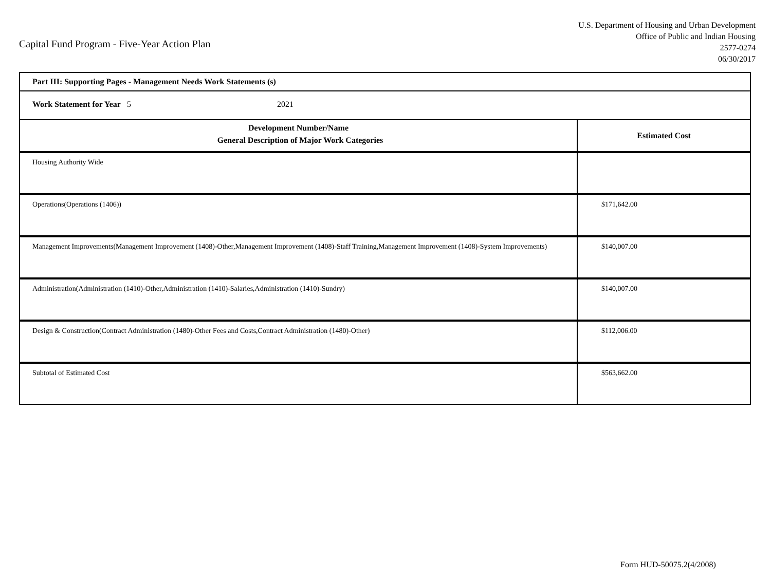Capital Fund Program - Five-Year Action Plan
U.S. Department of Housing and Urban Development
Office of Public and Indian Housing
2577-0274
06/30/2017
| Part III: Supporting Pages - Management Needs Work Statements (s) | |
| Work Statement for Year 5 2021 | |
| Development Number/Name General Description of Major Work Categories | Estimated Cost |
| Housing Authority Wide | |
| Operations(Operations (1406)) | $171,642.00 |
| Management Improvements(Management Improvement (1408)-Other,Management Improvement (1408)-Staff Training,Management Improvement (1408)-System Improvements) | $140,007.00 |
| Administration(Administration (1410)-Other,Administration (1410)-Salaries,Administration (1410)-Sundry) | $140,007.00 |
| Design & Construction(Contract Administration (1480)-Other Fees and Costs,Contract Administration (1480)-Other) | $112,006.00 |
| Subtotal of Estimated Cost | $563,662.00 |
Form HUD-50075.2(4/2008)